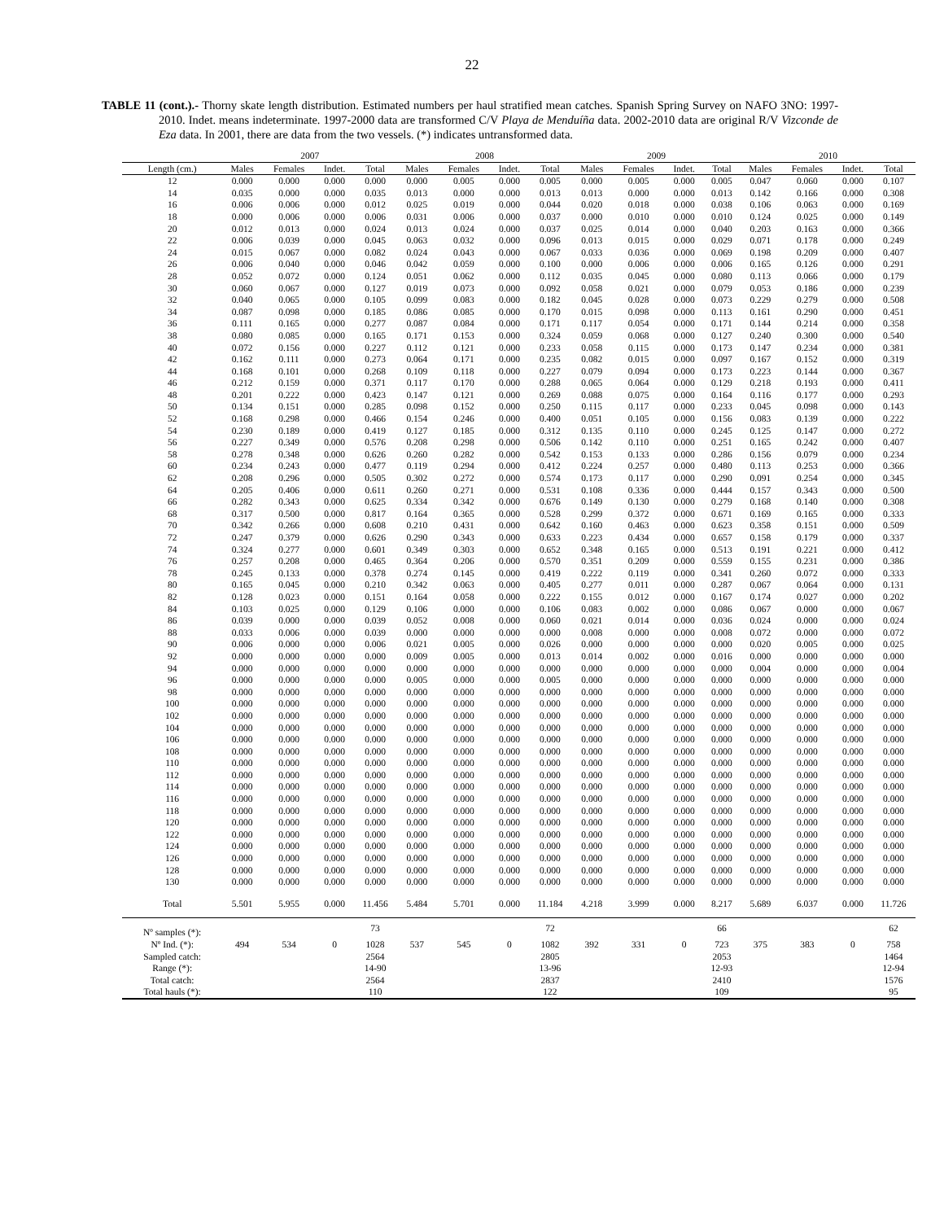22
TABLE 11 (cont.).- Thorny skate length distribution. Estimated numbers per haul stratified mean catches. Spanish Spring Survey on NAFO 3NO: 1997-2010. Indet. means indeterminate. 1997-2000 data are transformed C/V Playa de Menduíña data. 2002-2010 data are original R/V Vizconde de Eza data. In 2001, there are data from the two vessels. (*) indicates untransformed data.
| | 2007 | | | | 2008 | | | | 2009 | | | | 2010 | | | |
| --- | --- | --- | --- | --- | --- | --- | --- | --- | --- | --- | --- | --- | --- | --- | --- | --- |
| Length (cm.) | Males | Females | Indet. | Total | Males | Females | Indet. | Total | Males | Females | Indet. | Total | Males | Females | Indet. | Total |
| 12 | 0.000 | 0.000 | 0.000 | 0.000 | 0.000 | 0.005 | 0.000 | 0.005 | 0.000 | 0.005 | 0.000 | 0.005 | 0.047 | 0.060 | 0.000 | 0.107 |
| 14 | 0.035 | 0.000 | 0.000 | 0.035 | 0.013 | 0.000 | 0.000 | 0.013 | 0.013 | 0.000 | 0.000 | 0.013 | 0.142 | 0.166 | 0.000 | 0.308 |
| 16 | 0.006 | 0.006 | 0.000 | 0.012 | 0.025 | 0.019 | 0.000 | 0.044 | 0.020 | 0.018 | 0.000 | 0.038 | 0.106 | 0.063 | 0.000 | 0.169 |
| 18 | 0.000 | 0.006 | 0.000 | 0.006 | 0.031 | 0.006 | 0.000 | 0.037 | 0.000 | 0.010 | 0.000 | 0.010 | 0.124 | 0.025 | 0.000 | 0.149 |
| 20 | 0.012 | 0.013 | 0.000 | 0.024 | 0.013 | 0.024 | 0.000 | 0.037 | 0.025 | 0.014 | 0.000 | 0.040 | 0.203 | 0.163 | 0.000 | 0.366 |
| 22 | 0.006 | 0.039 | 0.000 | 0.045 | 0.063 | 0.032 | 0.000 | 0.096 | 0.013 | 0.015 | 0.000 | 0.029 | 0.071 | 0.178 | 0.000 | 0.249 |
| 24 | 0.015 | 0.067 | 0.000 | 0.082 | 0.024 | 0.043 | 0.000 | 0.067 | 0.033 | 0.036 | 0.000 | 0.069 | 0.198 | 0.209 | 0.000 | 0.407 |
| 26 | 0.006 | 0.040 | 0.000 | 0.046 | 0.042 | 0.059 | 0.000 | 0.100 | 0.000 | 0.006 | 0.000 | 0.006 | 0.165 | 0.126 | 0.000 | 0.291 |
| 28 | 0.052 | 0.072 | 0.000 | 0.124 | 0.051 | 0.062 | 0.000 | 0.112 | 0.035 | 0.045 | 0.000 | 0.080 | 0.113 | 0.066 | 0.000 | 0.179 |
| 30 | 0.060 | 0.067 | 0.000 | 0.127 | 0.019 | 0.073 | 0.000 | 0.092 | 0.058 | 0.021 | 0.000 | 0.079 | 0.053 | 0.186 | 0.000 | 0.239 |
| 32 | 0.040 | 0.065 | 0.000 | 0.105 | 0.099 | 0.083 | 0.000 | 0.182 | 0.045 | 0.028 | 0.000 | 0.073 | 0.229 | 0.279 | 0.000 | 0.508 |
| 34 | 0.087 | 0.098 | 0.000 | 0.185 | 0.086 | 0.085 | 0.000 | 0.170 | 0.015 | 0.098 | 0.000 | 0.113 | 0.161 | 0.290 | 0.000 | 0.451 |
| 36 | 0.111 | 0.165 | 0.000 | 0.277 | 0.087 | 0.084 | 0.000 | 0.171 | 0.117 | 0.054 | 0.000 | 0.171 | 0.144 | 0.214 | 0.000 | 0.358 |
| 38 | 0.080 | 0.085 | 0.000 | 0.165 | 0.171 | 0.153 | 0.000 | 0.324 | 0.059 | 0.068 | 0.000 | 0.127 | 0.240 | 0.300 | 0.000 | 0.540 |
| 40 | 0.072 | 0.156 | 0.000 | 0.227 | 0.112 | 0.121 | 0.000 | 0.233 | 0.058 | 0.115 | 0.000 | 0.173 | 0.147 | 0.234 | 0.000 | 0.381 |
| 42 | 0.162 | 0.111 | 0.000 | 0.273 | 0.064 | 0.171 | 0.000 | 0.235 | 0.082 | 0.015 | 0.000 | 0.097 | 0.167 | 0.152 | 0.000 | 0.319 |
| 44 | 0.168 | 0.101 | 0.000 | 0.268 | 0.109 | 0.118 | 0.000 | 0.227 | 0.079 | 0.094 | 0.000 | 0.173 | 0.223 | 0.144 | 0.000 | 0.367 |
| 46 | 0.212 | 0.159 | 0.000 | 0.371 | 0.117 | 0.170 | 0.000 | 0.288 | 0.065 | 0.064 | 0.000 | 0.129 | 0.218 | 0.193 | 0.000 | 0.411 |
| 48 | 0.201 | 0.222 | 0.000 | 0.423 | 0.147 | 0.121 | 0.000 | 0.269 | 0.088 | 0.075 | 0.000 | 0.164 | 0.116 | 0.177 | 0.000 | 0.293 |
| 50 | 0.134 | 0.151 | 0.000 | 0.285 | 0.098 | 0.152 | 0.000 | 0.250 | 0.115 | 0.117 | 0.000 | 0.233 | 0.045 | 0.098 | 0.000 | 0.143 |
| 52 | 0.168 | 0.298 | 0.000 | 0.466 | 0.154 | 0.246 | 0.000 | 0.400 | 0.051 | 0.105 | 0.000 | 0.156 | 0.083 | 0.139 | 0.000 | 0.222 |
| 54 | 0.230 | 0.189 | 0.000 | 0.419 | 0.127 | 0.185 | 0.000 | 0.312 | 0.135 | 0.110 | 0.000 | 0.245 | 0.125 | 0.147 | 0.000 | 0.272 |
| 56 | 0.227 | 0.349 | 0.000 | 0.576 | 0.208 | 0.298 | 0.000 | 0.506 | 0.142 | 0.110 | 0.000 | 0.251 | 0.165 | 0.242 | 0.000 | 0.407 |
| 58 | 0.278 | 0.348 | 0.000 | 0.626 | 0.260 | 0.282 | 0.000 | 0.542 | 0.153 | 0.133 | 0.000 | 0.286 | 0.156 | 0.079 | 0.000 | 0.234 |
| 60 | 0.234 | 0.243 | 0.000 | 0.477 | 0.119 | 0.294 | 0.000 | 0.412 | 0.224 | 0.257 | 0.000 | 0.480 | 0.113 | 0.253 | 0.000 | 0.366 |
| 62 | 0.208 | 0.296 | 0.000 | 0.505 | 0.302 | 0.272 | 0.000 | 0.574 | 0.173 | 0.117 | 0.000 | 0.290 | 0.091 | 0.254 | 0.000 | 0.345 |
| 64 | 0.205 | 0.406 | 0.000 | 0.611 | 0.260 | 0.271 | 0.000 | 0.531 | 0.108 | 0.336 | 0.000 | 0.444 | 0.157 | 0.343 | 0.000 | 0.500 |
| 66 | 0.282 | 0.343 | 0.000 | 0.625 | 0.334 | 0.342 | 0.000 | 0.676 | 0.149 | 0.130 | 0.000 | 0.279 | 0.168 | 0.140 | 0.000 | 0.308 |
| 68 | 0.317 | 0.500 | 0.000 | 0.817 | 0.164 | 0.365 | 0.000 | 0.528 | 0.299 | 0.372 | 0.000 | 0.671 | 0.169 | 0.165 | 0.000 | 0.333 |
| 70 | 0.342 | 0.266 | 0.000 | 0.608 | 0.210 | 0.431 | 0.000 | 0.642 | 0.160 | 0.463 | 0.000 | 0.623 | 0.358 | 0.151 | 0.000 | 0.509 |
| 72 | 0.247 | 0.379 | 0.000 | 0.626 | 0.290 | 0.343 | 0.000 | 0.633 | 0.223 | 0.434 | 0.000 | 0.657 | 0.158 | 0.179 | 0.000 | 0.337 |
| 74 | 0.324 | 0.277 | 0.000 | 0.601 | 0.349 | 0.303 | 0.000 | 0.652 | 0.348 | 0.165 | 0.000 | 0.513 | 0.191 | 0.221 | 0.000 | 0.412 |
| 76 | 0.257 | 0.208 | 0.000 | 0.465 | 0.364 | 0.206 | 0.000 | 0.570 | 0.351 | 0.209 | 0.000 | 0.559 | 0.155 | 0.231 | 0.000 | 0.386 |
| 78 | 0.245 | 0.133 | 0.000 | 0.378 | 0.274 | 0.145 | 0.000 | 0.419 | 0.222 | 0.119 | 0.000 | 0.341 | 0.260 | 0.072 | 0.000 | 0.333 |
| 80 | 0.165 | 0.045 | 0.000 | 0.210 | 0.342 | 0.063 | 0.000 | 0.405 | 0.277 | 0.011 | 0.000 | 0.287 | 0.067 | 0.064 | 0.000 | 0.131 |
| 82 | 0.128 | 0.023 | 0.000 | 0.151 | 0.164 | 0.058 | 0.000 | 0.222 | 0.155 | 0.012 | 0.000 | 0.167 | 0.174 | 0.027 | 0.000 | 0.202 |
| 84 | 0.103 | 0.025 | 0.000 | 0.129 | 0.106 | 0.000 | 0.000 | 0.106 | 0.083 | 0.002 | 0.000 | 0.086 | 0.067 | 0.000 | 0.000 | 0.067 |
| 86 | 0.039 | 0.000 | 0.000 | 0.039 | 0.052 | 0.008 | 0.000 | 0.060 | 0.021 | 0.014 | 0.000 | 0.036 | 0.024 | 0.000 | 0.000 | 0.024 |
| 88 | 0.033 | 0.006 | 0.000 | 0.039 | 0.000 | 0.000 | 0.000 | 0.000 | 0.008 | 0.000 | 0.000 | 0.008 | 0.072 | 0.000 | 0.000 | 0.072 |
| 90 | 0.006 | 0.000 | 0.000 | 0.006 | 0.021 | 0.005 | 0.000 | 0.026 | 0.000 | 0.000 | 0.000 | 0.000 | 0.020 | 0.005 | 0.000 | 0.025 |
| 92 | 0.000 | 0.000 | 0.000 | 0.000 | 0.009 | 0.005 | 0.000 | 0.013 | 0.014 | 0.002 | 0.000 | 0.016 | 0.000 | 0.000 | 0.000 | 0.000 |
| 94 | 0.000 | 0.000 | 0.000 | 0.000 | 0.000 | 0.000 | 0.000 | 0.000 | 0.000 | 0.000 | 0.000 | 0.000 | 0.004 | 0.000 | 0.000 | 0.004 |
| 96 | 0.000 | 0.000 | 0.000 | 0.000 | 0.005 | 0.000 | 0.000 | 0.005 | 0.000 | 0.000 | 0.000 | 0.000 | 0.000 | 0.000 | 0.000 | 0.000 |
| 98 | 0.000 | 0.000 | 0.000 | 0.000 | 0.000 | 0.000 | 0.000 | 0.000 | 0.000 | 0.000 | 0.000 | 0.000 | 0.000 | 0.000 | 0.000 | 0.000 |
| 100 | 0.000 | 0.000 | 0.000 | 0.000 | 0.000 | 0.000 | 0.000 | 0.000 | 0.000 | 0.000 | 0.000 | 0.000 | 0.000 | 0.000 | 0.000 | 0.000 |
| 102 | 0.000 | 0.000 | 0.000 | 0.000 | 0.000 | 0.000 | 0.000 | 0.000 | 0.000 | 0.000 | 0.000 | 0.000 | 0.000 | 0.000 | 0.000 | 0.000 |
| 104 | 0.000 | 0.000 | 0.000 | 0.000 | 0.000 | 0.000 | 0.000 | 0.000 | 0.000 | 0.000 | 0.000 | 0.000 | 0.000 | 0.000 | 0.000 | 0.000 |
| 106 | 0.000 | 0.000 | 0.000 | 0.000 | 0.000 | 0.000 | 0.000 | 0.000 | 0.000 | 0.000 | 0.000 | 0.000 | 0.000 | 0.000 | 0.000 | 0.000 |
| 108 | 0.000 | 0.000 | 0.000 | 0.000 | 0.000 | 0.000 | 0.000 | 0.000 | 0.000 | 0.000 | 0.000 | 0.000 | 0.000 | 0.000 | 0.000 | 0.000 |
| 110 | 0.000 | 0.000 | 0.000 | 0.000 | 0.000 | 0.000 | 0.000 | 0.000 | 0.000 | 0.000 | 0.000 | 0.000 | 0.000 | 0.000 | 0.000 | 0.000 |
| 112 | 0.000 | 0.000 | 0.000 | 0.000 | 0.000 | 0.000 | 0.000 | 0.000 | 0.000 | 0.000 | 0.000 | 0.000 | 0.000 | 0.000 | 0.000 | 0.000 |
| 114 | 0.000 | 0.000 | 0.000 | 0.000 | 0.000 | 0.000 | 0.000 | 0.000 | 0.000 | 0.000 | 0.000 | 0.000 | 0.000 | 0.000 | 0.000 | 0.000 |
| 116 | 0.000 | 0.000 | 0.000 | 0.000 | 0.000 | 0.000 | 0.000 | 0.000 | 0.000 | 0.000 | 0.000 | 0.000 | 0.000 | 0.000 | 0.000 | 0.000 |
| 118 | 0.000 | 0.000 | 0.000 | 0.000 | 0.000 | 0.000 | 0.000 | 0.000 | 0.000 | 0.000 | 0.000 | 0.000 | 0.000 | 0.000 | 0.000 | 0.000 |
| 120 | 0.000 | 0.000 | 0.000 | 0.000 | 0.000 | 0.000 | 0.000 | 0.000 | 0.000 | 0.000 | 0.000 | 0.000 | 0.000 | 0.000 | 0.000 | 0.000 |
| 122 | 0.000 | 0.000 | 0.000 | 0.000 | 0.000 | 0.000 | 0.000 | 0.000 | 0.000 | 0.000 | 0.000 | 0.000 | 0.000 | 0.000 | 0.000 | 0.000 |
| 124 | 0.000 | 0.000 | 0.000 | 0.000 | 0.000 | 0.000 | 0.000 | 0.000 | 0.000 | 0.000 | 0.000 | 0.000 | 0.000 | 0.000 | 0.000 | 0.000 |
| 126 | 0.000 | 0.000 | 0.000 | 0.000 | 0.000 | 0.000 | 0.000 | 0.000 | 0.000 | 0.000 | 0.000 | 0.000 | 0.000 | 0.000 | 0.000 | 0.000 |
| 128 | 0.000 | 0.000 | 0.000 | 0.000 | 0.000 | 0.000 | 0.000 | 0.000 | 0.000 | 0.000 | 0.000 | 0.000 | 0.000 | 0.000 | 0.000 | 0.000 |
| 130 | 0.000 | 0.000 | 0.000 | 0.000 | 0.000 | 0.000 | 0.000 | 0.000 | 0.000 | 0.000 | 0.000 | 0.000 | 0.000 | 0.000 | 0.000 | 0.000 |
| Total | 5.501 | 5.955 | 0.000 | 11.456 | 5.484 | 5.701 | 0.000 | 11.184 | 4.218 | 3.999 | 0.000 | 8.217 | 5.689 | 6.037 | 0.000 | 11.726 |
| Nº samples (*): | | | | 73 | | | | 72 | | | | 66 | | | | 62 |
| Nº Ind. (*): | 494 | 534 | 0 | 1028 | 537 | 545 | 0 | 1082 | 392 | 331 | 0 | 723 | 375 | 383 | 0 | 758 |
| Sampled catch: | | | | 2564 | | | | 2805 | | | | 2053 | | | | 1464 |
| Range (*): | | | | 14-90 | | | | 13-96 | | | | 12-93 | | | | 12-94 |
| Total catch: | | | | 2564 | | | | 2837 | | | | 2410 | | | | 1576 |
| Total hauls (*): | | | | 110 | | | | 122 | | | | 109 | | | | 95 |